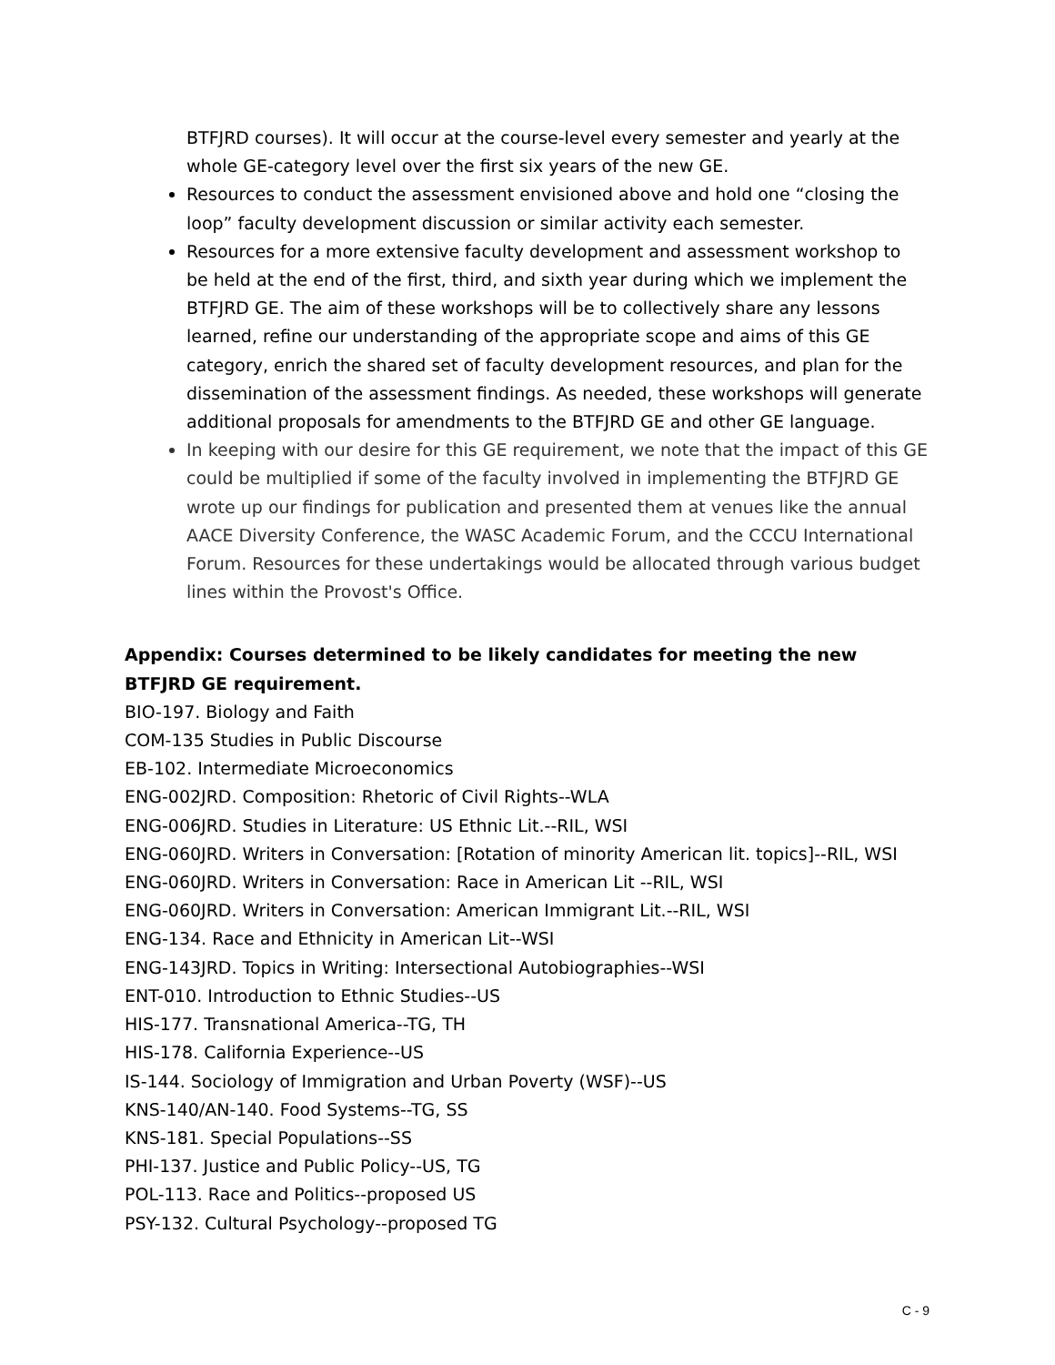BTFJRD courses). It will occur at the course-level every semester and yearly at the whole GE-category level over the first six years of the new GE.
Resources to conduct the assessment envisioned above and hold one “closing the loop” faculty development discussion or similar activity each semester.
Resources for a more extensive faculty development and assessment workshop to be held at the end of the first, third, and sixth year during which we implement the BTFJRD GE. The aim of these workshops will be to collectively share any lessons learned, refine our understanding of the appropriate scope and aims of this GE category, enrich the shared set of faculty development resources, and plan for the dissemination of the assessment findings. As needed, these workshops will generate additional proposals for amendments to the BTFJRD GE and other GE language.
In keeping with our desire for this GE requirement, we note that the impact of this GE could be multiplied if some of the faculty involved in implementing the BTFJRD GE wrote up our findings for publication and presented them at venues like the annual AACE Diversity Conference, the WASC Academic Forum, and the CCCU International Forum. Resources for these undertakings would be allocated through various budget lines within the Provost's Office.
Appendix: Courses determined to be likely candidates for meeting the new BTFJRD GE requirement.
BIO-197. Biology and Faith
COM-135 Studies in Public Discourse
EB-102. Intermediate Microeconomics
ENG-002JRD. Composition: Rhetoric of Civil Rights--WLA
ENG-006JRD. Studies in Literature: US Ethnic Lit.--RIL, WSI
ENG-060JRD. Writers in Conversation: [Rotation of minority American lit. topics]--RIL, WSI
ENG-060JRD. Writers in Conversation: Race in American Lit --RIL, WSI
ENG-060JRD. Writers in Conversation: American Immigrant Lit.--RIL, WSI
ENG-134. Race and Ethnicity in American Lit--WSI
ENG-143JRD. Topics in Writing: Intersectional Autobiographies--WSI
ENT-010. Introduction to Ethnic Studies--US
HIS-177. Transnational America--TG, TH
HIS-178. California Experience--US
IS-144. Sociology of Immigration and Urban Poverty (WSF)--US
KNS-140/AN-140. Food Systems--TG, SS
KNS-181. Special Populations--SS
PHI-137. Justice and Public Policy--US, TG
POL-113. Race and Politics--proposed US
PSY-132. Cultural Psychology--proposed TG
C - 9